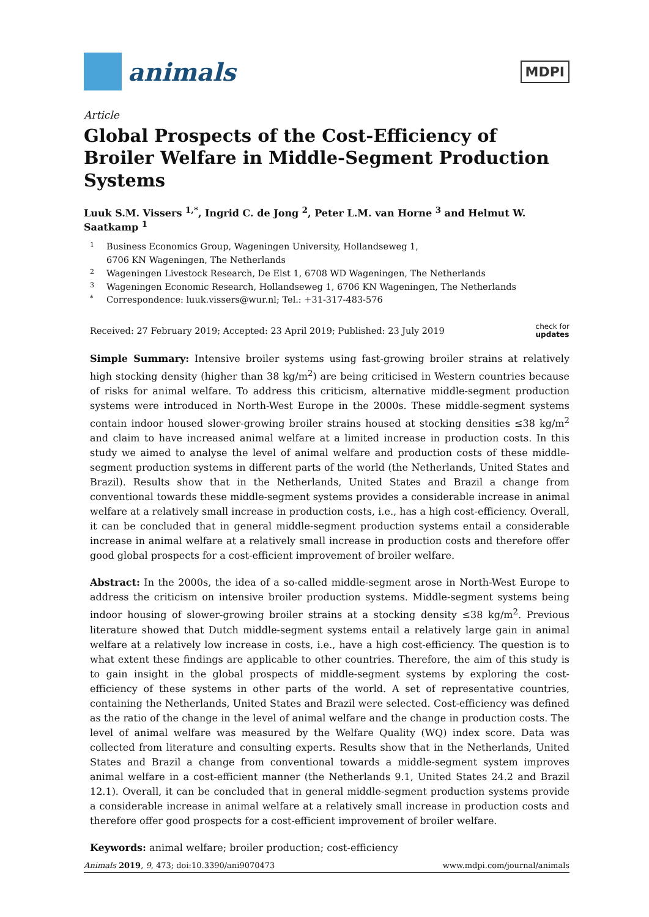animals
MDPI
Article
Global Prospects of the Cost-Efficiency of Broiler Welfare in Middle-Segment Production Systems
Luuk S.M. Vissers <sup>1,*</sup>, Ingrid C. de Jong <sup>2</sup>, Peter L.M. van Horne <sup>3</sup> and Helmut W. Saatkamp <sup>1</sup>
1 Business Economics Group, Wageningen University, Hollandseweg 1,
6706 KN Wageningen, The Netherlands
2 Wageningen Livestock Research, De Elst 1, 6708 WD Wageningen, The Netherlands
3 Wageningen Economic Research, Hollandseweg 1, 6706 KN Wageningen, The Netherlands
* Correspondence: luuk.vissers@wur.nl; Tel.: +31-317-483-576
Received: 27 February 2019; Accepted: 23 April 2019; Published: 23 July 2019 check for
updates
Simple Summary: Intensive broiler systems using fast-growing broiler strains at relatively high stocking density (higher than 38 kg/m<sup>2</sup>) are being criticised in Western countries because of risks for animal welfare. To address this criticism, alternative middle-segment production systems were introduced in North-West Europe in the 2000s. These middle-segment systems contain indoor housed slower-growing broiler strains housed at stocking densities ≤38 kg/m<sup>2</sup> and claim to have increased animal welfare at a limited increase in production costs. In this study we aimed to analyse the level of animal welfare and production costs of these middle-segment production systems in different parts of the world (the Netherlands, United States and Brazil). Results show that in the Netherlands, United States and Brazil a change from conventional towards these middle-segment systems provides a considerable increase in animal welfare at a relatively small increase in production costs, i.e., has a high cost-efficiency. Overall, it can be concluded that in general middle-segment production systems entail a considerable increase in animal welfare at a relatively small increase in production costs and therefore offer good global prospects for a cost-efficient improvement of broiler welfare.
Abstract: In the 2000s, the idea of a so-called middle-segment arose in North-West Europe to address the criticism on intensive broiler production systems. Middle-segment systems being indoor housing of slower-growing broiler strains at a stocking density ≤38 kg/m<sup>2</sup>. Previous literature showed that Dutch middle-segment systems entail a relatively large gain in animal welfare at a relatively low increase in costs, i.e., have a high cost-efficiency. The question is to what extent these findings are applicable to other countries. Therefore, the aim of this study is to gain insight in the global prospects of middle-segment systems by exploring the cost-efficiency of these systems in other parts of the world. A set of representative countries, containing the Netherlands, United States and Brazil were selected. Cost-efficiency was defined as the ratio of the change in the level of animal welfare and the change in production costs. The level of animal welfare was measured by the Welfare Quality (WQ) index score. Data was collected from literature and consulting experts. Results show that in the Netherlands, United States and Brazil a change from conventional towards a middle-segment system improves animal welfare in a cost-efficient manner (the Netherlands 9.1, United States 24.2 and Brazil 12.1). Overall, it can be concluded that in general middle-segment production systems provide a considerable increase in animal welfare at a relatively small increase in production costs and therefore offer good prospects for a cost-efficient improvement of broiler welfare.
Keywords: animal welfare; broiler production; cost-efficiency
Animals 2019, 9, 473; doi:10.3390/ani9070473 www.mdpi.com/journal/animals